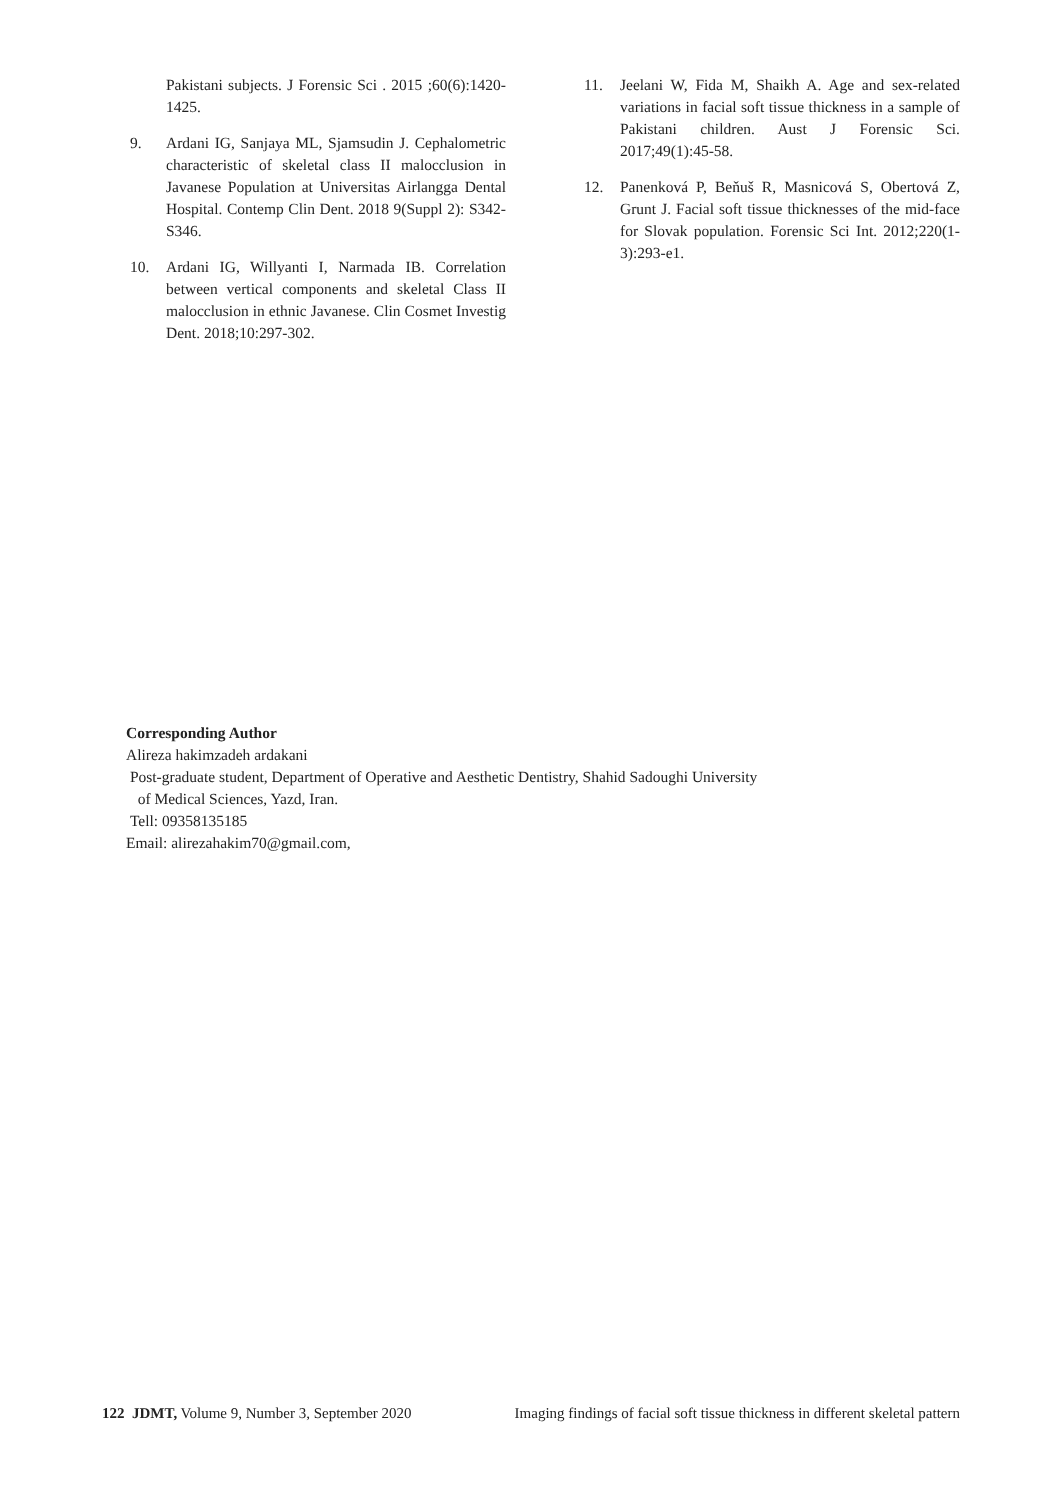Pakistani subjects. J Forensic Sci . 2015 ;60(6):1420-1425.
9. Ardani IG, Sanjaya ML, Sjamsudin J. Cephalometric characteristic of skeletal class II malocclusion in Javanese Population at Universitas Airlangga Dental Hospital. Contemp Clin Dent. 2018 9(Suppl 2): S342-S346.
10. Ardani IG, Willyanti I, Narmada IB. Correlation between vertical components and skeletal Class II malocclusion in ethnic Javanese. Clin Cosmet Investig Dent. 2018;10:297-302.
11. Jeelani W, Fida M, Shaikh A. Age and sex-related variations in facial soft tissue thickness in a sample of Pakistani children. Aust J Forensic Sci. 2017;49(1):45-58.
12. Panenková P, Beňuš R, Masnicová S, Obertová Z, Grunt J. Facial soft tissue thicknesses of the mid-face for Slovak population. Forensic Sci Int. 2012;220(1-3):293-e1.
Corresponding Author
Alireza hakimzadeh ardakani
Post-graduate student, Department of Operative and Aesthetic Dentistry, Shahid Sadoughi University
of Medical Sciences, Yazd, Iran.
Tell: 09358135185
Email: alirezahakim70@gmail.com,
122 JDMT, Volume 9, Number 3, September 2020 Imaging findings of facial soft tissue thickness in different skeletal pattern